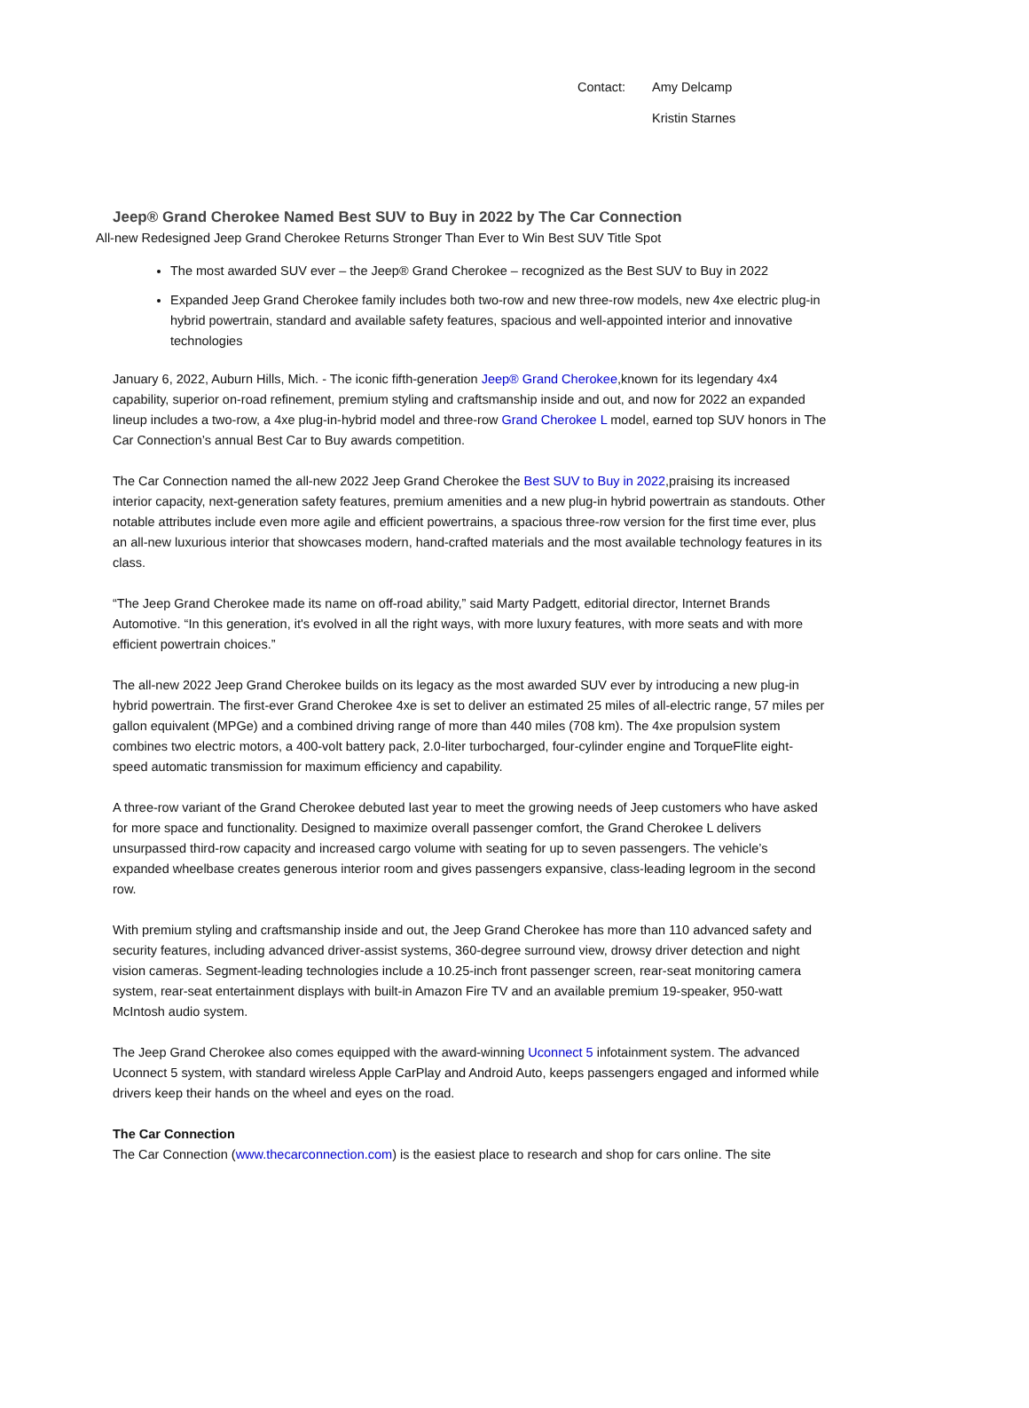Contact: Amy Delcamp
Kristin Starnes
Jeep® Grand Cherokee Named Best SUV to Buy in 2022 by The Car Connection
All-new Redesigned Jeep Grand Cherokee Returns Stronger Than Ever to Win Best SUV Title Spot
The most awarded SUV ever – the Jeep® Grand Cherokee – recognized as the Best SUV to Buy in 2022
Expanded Jeep Grand Cherokee family includes both two-row and new three-row models, new 4xe electric plug-in hybrid powertrain, standard and available safety features, spacious and well-appointed interior and innovative technologies
January 6, 2022, Auburn Hills, Mich. - The iconic fifth-generation Jeep® Grand Cherokee,known for its legendary 4x4 capability, superior on-road refinement, premium styling and craftsmanship inside and out, and now for 2022 an expanded lineup includes a two-row, a 4xe plug-in-hybrid model and three-row Grand Cherokee L model, earned top SUV honors in The Car Connection’s annual Best Car to Buy awards competition.
The Car Connection named the all-new 2022 Jeep Grand Cherokee the Best SUV to Buy in 2022,praising its increased interior capacity, next-generation safety features, premium amenities and a new plug-in hybrid powertrain as standouts. Other notable attributes include even more agile and efficient powertrains, a spacious three-row version for the first time ever, plus an all-new luxurious interior that showcases modern, hand-crafted materials and the most available technology features in its class.
“The Jeep Grand Cherokee made its name on off-road ability,” said Marty Padgett, editorial director, Internet Brands Automotive. “In this generation, it's evolved in all the right ways, with more luxury features, with more seats and with more efficient powertrain choices.”
The all-new 2022 Jeep Grand Cherokee builds on its legacy as the most awarded SUV ever by introducing a new plug-in hybrid powertrain. The first-ever Grand Cherokee 4xe is set to deliver an estimated 25 miles of all-electric range, 57 miles per gallon equivalent (MPGe) and a combined driving range of more than 440 miles (708 km). The 4xe propulsion system combines two electric motors, a 400-volt battery pack, 2.0-liter turbocharged, four-cylinder engine and TorqueFlite eight-speed automatic transmission for maximum efficiency and capability.
A three-row variant of the Grand Cherokee debuted last year to meet the growing needs of Jeep customers who have asked for more space and functionality. Designed to maximize overall passenger comfort, the Grand Cherokee L delivers unsurpassed third-row capacity and increased cargo volume with seating for up to seven passengers. The vehicle’s expanded wheelbase creates generous interior room and gives passengers expansive, class-leading legroom in the second row.
With premium styling and craftsmanship inside and out, the Jeep Grand Cherokee has more than 110 advanced safety and security features, including advanced driver-assist systems, 360-degree surround view, drowsy driver detection and night vision cameras. Segment-leading technologies include a 10.25-inch front passenger screen, rear-seat monitoring camera system, rear-seat entertainment displays with built-in Amazon Fire TV and an available premium 19-speaker, 950-watt McIntosh audio system.
The Jeep Grand Cherokee also comes equipped with the award-winning Uconnect 5 infotainment system. The advanced Uconnect 5 system, with standard wireless Apple CarPlay and Android Auto, keeps passengers engaged and informed while drivers keep their hands on the wheel and eyes on the road.
The Car Connection
The Car Connection (www.thecarconnection.com) is the easiest place to research and shop for cars online. The site